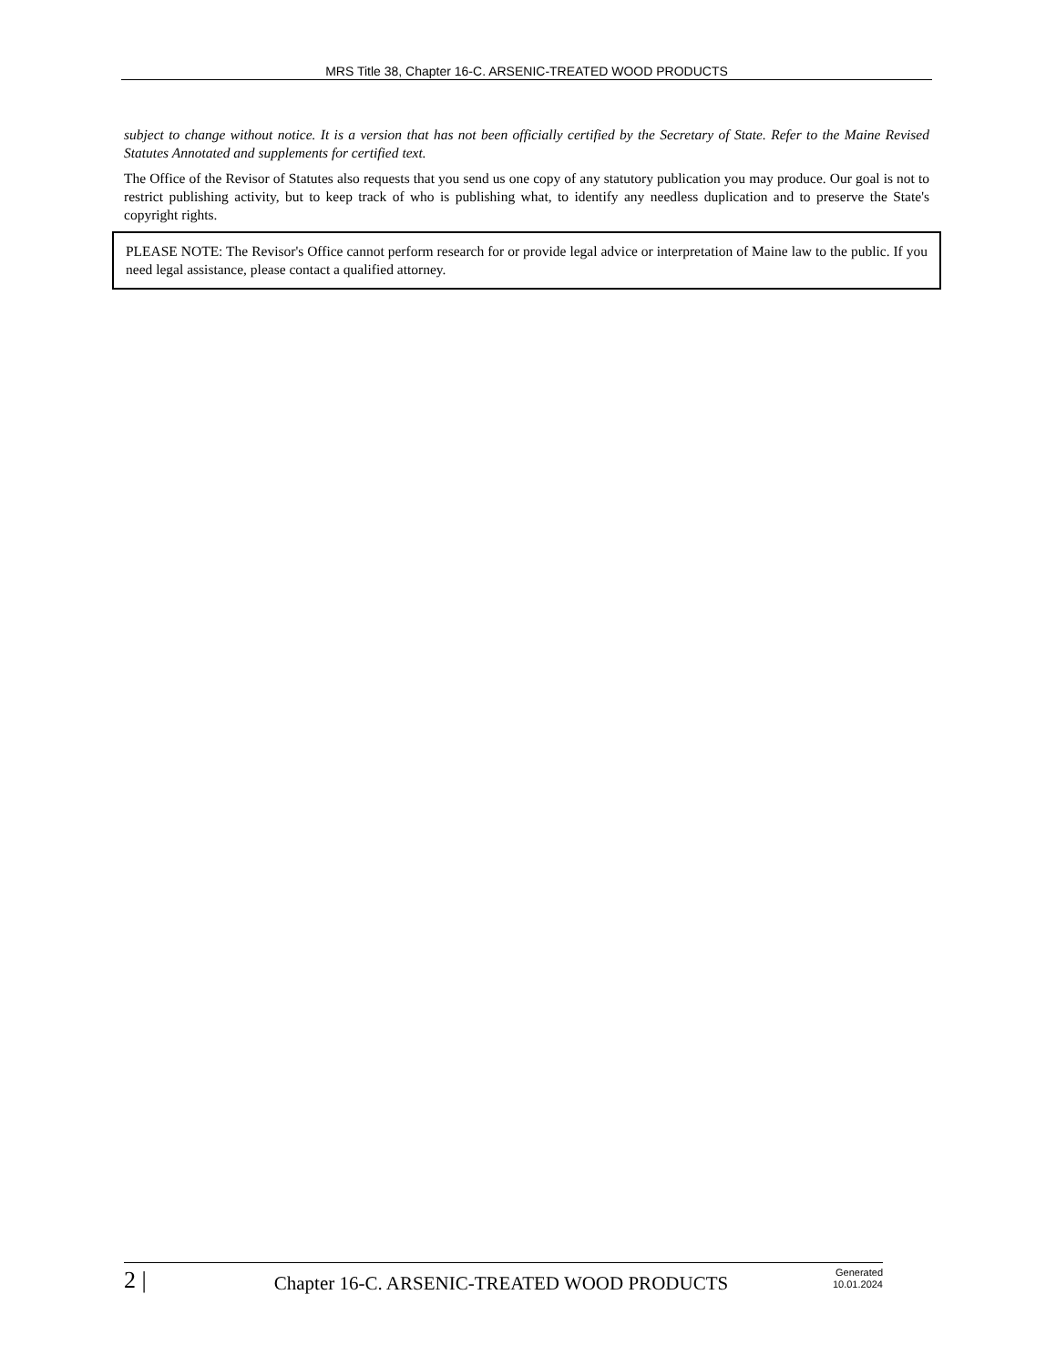MRS Title 38, Chapter 16-C. ARSENIC-TREATED WOOD PRODUCTS
subject to change without notice. It is a version that has not been officially certified by the Secretary of State. Refer to the Maine Revised Statutes Annotated and supplements for certified text.
The Office of the Revisor of Statutes also requests that you send us one copy of any statutory publication you may produce. Our goal is not to restrict publishing activity, but to keep track of who is publishing what, to identify any needless duplication and to preserve the State's copyright rights.
PLEASE NOTE: The Revisor's Office cannot perform research for or provide legal advice or interpretation of Maine law to the public. If you need legal assistance, please contact a qualified attorney.
2 |
Chapter 16-C. ARSENIC-TREATED WOOD PRODUCTS
Generated
10.01.2024